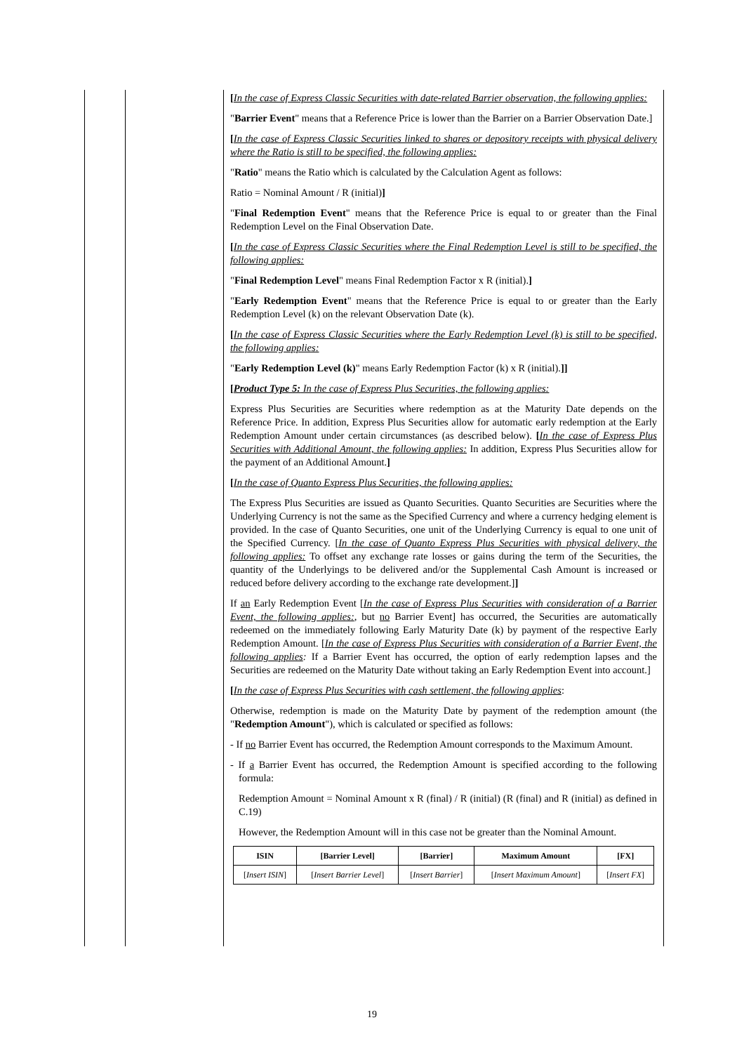[In the case of Express Classic Securities with date-related Barrier observation, the following applies:
"Barrier Event" means that a Reference Price is lower than the Barrier on a Barrier Observation Date.]
[In the case of Express Classic Securities linked to shares or depository receipts with physical delivery where the Ratio is still to be specified, the following applies:
"Ratio" means the Ratio which is calculated by the Calculation Agent as follows:
Ratio = Nominal Amount / R (initial)]
"Final Redemption Event" means that the Reference Price is equal to or greater than the Final Redemption Level on the Final Observation Date.
[In the case of Express Classic Securities where the Final Redemption Level is still to be specified, the following applies:
"Final Redemption Level" means Final Redemption Factor x R (initial).]
"Early Redemption Event" means that the Reference Price is equal to or greater than the Early Redemption Level (k) on the relevant Observation Date (k).
[In the case of Express Classic Securities where the Early Redemption Level (k) is still to be specified, the following applies:
"Early Redemption Level (k)" means Early Redemption Factor (k) x R (initial).]]
[Product Type 5: In the case of Express Plus Securities, the following applies:
Express Plus Securities are Securities where redemption as at the Maturity Date depends on the Reference Price. In addition, Express Plus Securities allow for automatic early redemption at the Early Redemption Amount under certain circumstances (as described below). [In the case of Express Plus Securities with Additional Amount, the following applies: In addition, Express Plus Securities allow for the payment of an Additional Amount.]
[In the case of Quanto Express Plus Securities, the following applies:
The Express Plus Securities are issued as Quanto Securities. Quanto Securities are Securities where the Underlying Currency is not the same as the Specified Currency and where a currency hedging element is provided. In the case of Quanto Securities, one unit of the Underlying Currency is equal to one unit of the Specified Currency. [In the case of Quanto Express Plus Securities with physical delivery, the following applies: To offset any exchange rate losses or gains during the term of the Securities, the quantity of the Underlyings to be delivered and/or the Supplemental Cash Amount is increased or reduced before delivery according to the exchange rate development.]]
If an Early Redemption Event [In the case of Express Plus Securities with consideration of a Barrier Event, the following applies:, but no Barrier Event] has occurred, the Securities are automatically redeemed on the immediately following Early Maturity Date (k) by payment of the respective Early Redemption Amount. [In the case of Express Plus Securities with consideration of a Barrier Event, the following applies: If a Barrier Event has occurred, the option of early redemption lapses and the Securities are redeemed on the Maturity Date without taking an Early Redemption Event into account.]
[In the case of Express Plus Securities with cash settlement, the following applies:
Otherwise, redemption is made on the Maturity Date by payment of the redemption amount (the "Redemption Amount"), which is calculated or specified as follows:
- If no Barrier Event has occurred, the Redemption Amount corresponds to the Maximum Amount.
- If a Barrier Event has occurred, the Redemption Amount is specified according to the following formula:
Redemption Amount = Nominal Amount x R (final) / R (initial) (R (final) and R (initial) as defined in C.19)
However, the Redemption Amount will in this case not be greater than the Nominal Amount.
| ISIN | [Barrier Level] | [Barrier] | Maximum Amount | [FX] |
| --- | --- | --- | --- | --- |
| [ Insert ISIN ] | [ Insert Barrier Level ] | [ Insert Barrier ] | [ Insert Maximum Amount ] | [ Insert FX ] |
19